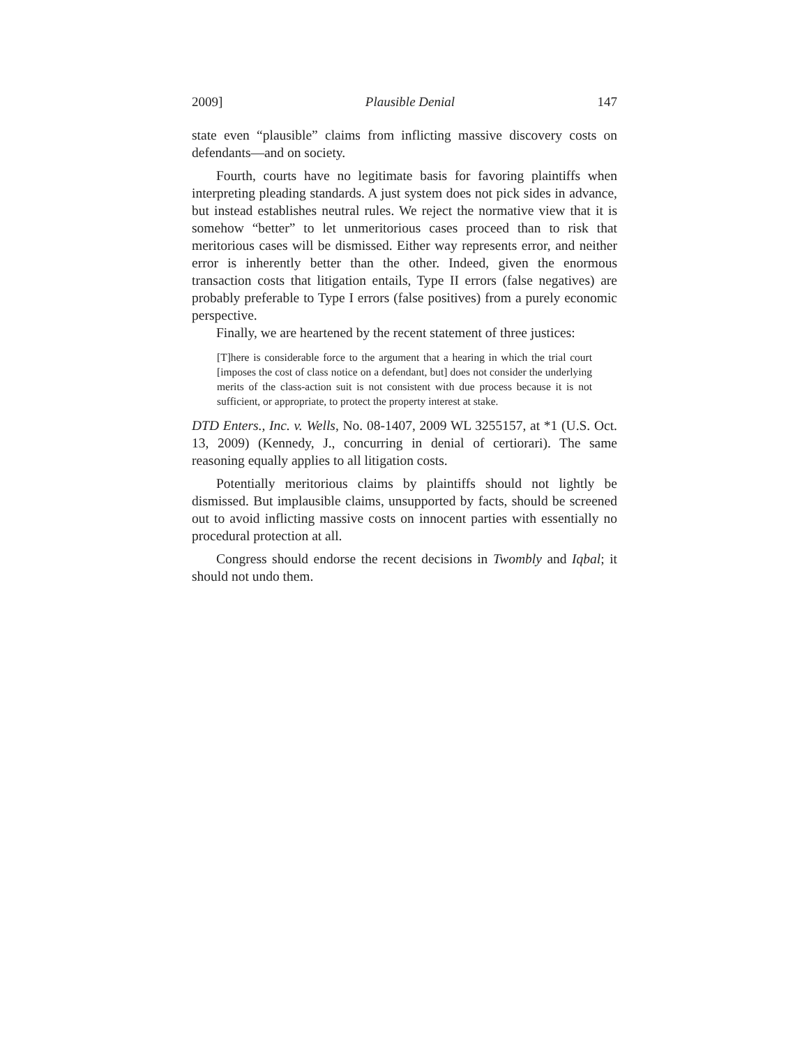2009] Plausible Denial 147
state even “plausible” claims from inflicting massive discovery costs on defendants—and on society.
Fourth, courts have no legitimate basis for favoring plaintiffs when interpreting pleading standards. A just system does not pick sides in advance, but instead establishes neutral rules. We reject the normative view that it is somehow “better” to let unmeritorious cases proceed than to risk that meritorious cases will be dismissed. Either way represents error, and neither error is inherently better than the other. Indeed, given the enormous transaction costs that litigation entails, Type II errors (false negatives) are probably preferable to Type I errors (false positives) from a purely economic perspective.
Finally, we are heartened by the recent statement of three justices:
[T]here is considerable force to the argument that a hearing in which the trial court [imposes the cost of class notice on a defendant, but] does not consider the underlying merits of the class-action suit is not consistent with due process because it is not sufficient, or appropriate, to protect the property interest at stake.
DTD Enters., Inc. v. Wells, No. 08-1407, 2009 WL 3255157, at *1 (U.S. Oct. 13, 2009) (Kennedy, J., concurring in denial of certiorari). The same reasoning equally applies to all litigation costs.
Potentially meritorious claims by plaintiffs should not lightly be dismissed. But implausible claims, unsupported by facts, should be screened out to avoid inflicting massive costs on innocent parties with essentially no procedural protection at all.
Congress should endorse the recent decisions in Twombly and Iqbal; it should not undo them.